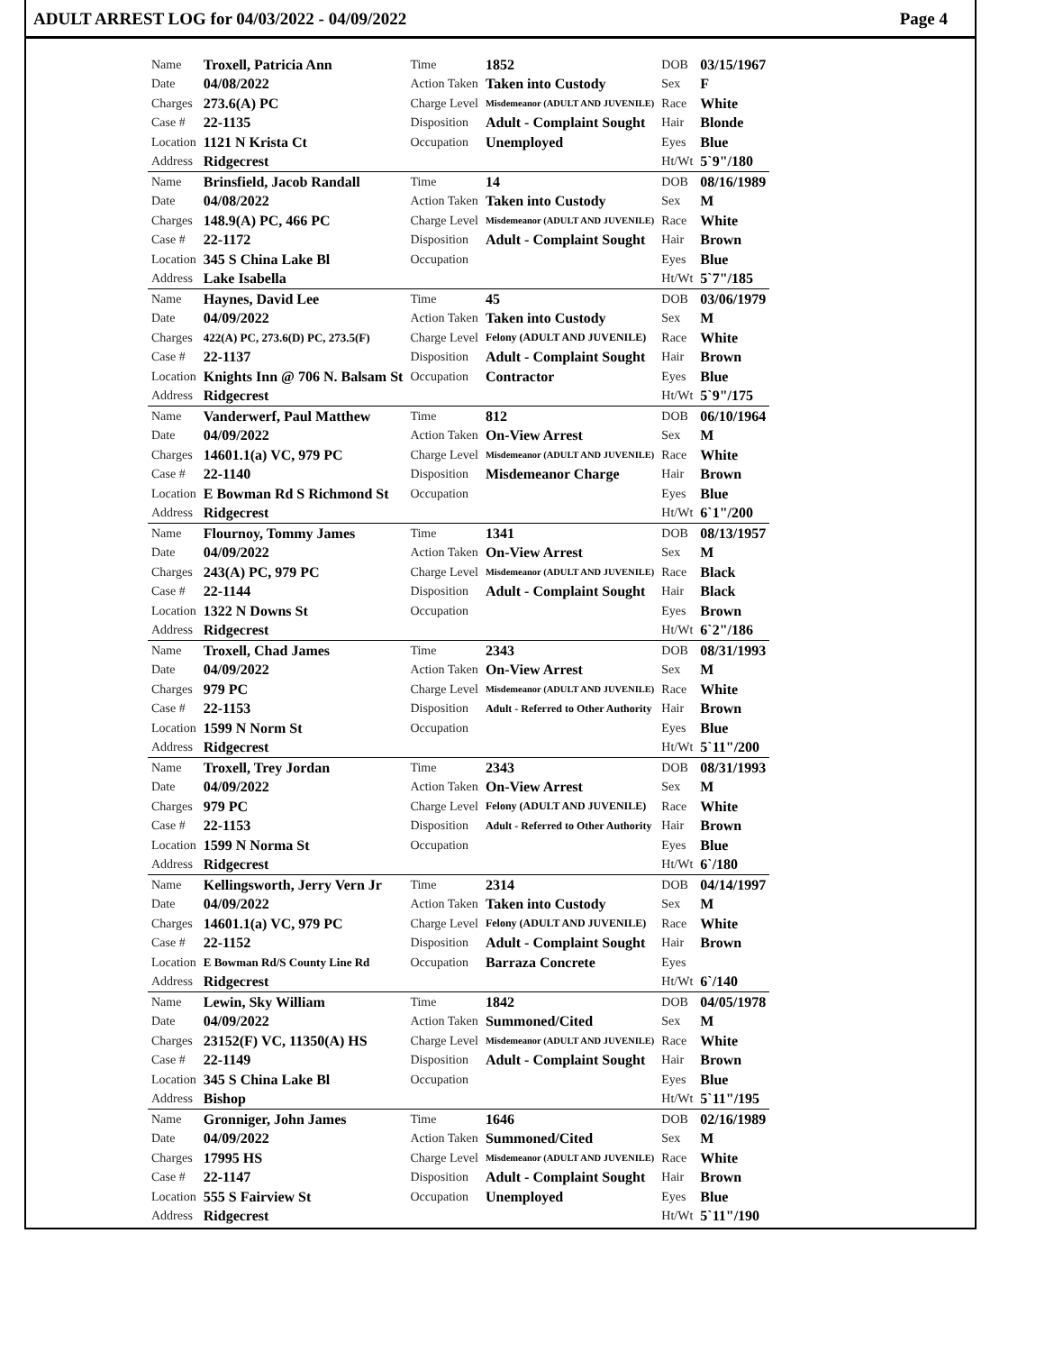ADULT ARREST LOG for 04/03/2022 - 04/09/2022 Page 4
| Name | Troxell, Patricia Ann | Time | 1852 | DOB | 03/15/1967 |
| Date | 04/08/2022 | Action Taken | Taken into Custody | Sex | F |
| Charges | 273.6(A) PC | Charge Level | Misdemeanor (ADULT AND JUVENILE) | Race | White |
| Case # | 22-1135 | Disposition | Adult - Complaint Sought | Hair | Blonde |
| Location | 1121 N Krista Ct | Occupation | Unemployed | Eyes | Blue |
| Address | Ridgecrest | | | Ht/Wt | 5`9"/180 |
| Name | Brinsfield, Jacob Randall | Time | 14 | DOB | 08/16/1989 |
| Date | 04/08/2022 | Action Taken | Taken into Custody | Sex | M |
| Charges | 148.9(A) PC, 466 PC | Charge Level | Misdemeanor (ADULT AND JUVENILE) | Race | White |
| Case # | 22-1172 | Disposition | Adult - Complaint Sought | Hair | Brown |
| Location | 345 S China Lake Bl | Occupation | | Eyes | Blue |
| Address | Lake Isabella | | | Ht/Wt | 5`7"/185 |
| Name | Haynes, David Lee | Time | 45 | DOB | 03/06/1979 |
| Date | 04/09/2022 | Action Taken | Taken into Custody | Sex | M |
| Charges | 422(A) PC, 273.6(D) PC, 273.5(F) | Charge Level | Felony (ADULT AND JUVENILE) | Race | White |
| Case # | 22-1137 | Disposition | Adult - Complaint Sought | Hair | Brown |
| Location | Knights Inn @ 706 N. Balsam St | Occupation | Contractor | Eyes | Blue |
| Address | Ridgecrest | | | Ht/Wt | 5`9"/175 |
| Name | Vanderwerf, Paul Matthew | Time | 812 | DOB | 06/10/1964 |
| Date | 04/09/2022 | Action Taken | On-View Arrest | Sex | M |
| Charges | 14601.1(a) VC, 979 PC | Charge Level | Misdemeanor (ADULT AND JUVENILE) | Race | White |
| Case # | 22-1140 | Disposition | Misdemeanor Charge | Hair | Brown |
| Location | E Bowman Rd S Richmond St | Occupation | | Eyes | Blue |
| Address | Ridgecrest | | | Ht/Wt | 6`1"/200 |
| Name | Flournoy, Tommy James | Time | 1341 | DOB | 08/13/1957 |
| Date | 04/09/2022 | Action Taken | On-View Arrest | Sex | M |
| Charges | 243(A) PC, 979 PC | Charge Level | Misdemeanor (ADULT AND JUVENILE) | Race | Black |
| Case # | 22-1144 | Disposition | Adult - Complaint Sought | Hair | Black |
| Location | 1322 N Downs St | Occupation | | Eyes | Brown |
| Address | Ridgecrest | | | Ht/Wt | 6`2"/186 |
| Name | Troxell, Chad James | Time | 2343 | DOB | 08/31/1993 |
| Date | 04/09/2022 | Action Taken | On-View Arrest | Sex | M |
| Charges | 979 PC | Charge Level | Misdemeanor (ADULT AND JUVENILE) | Race | White |
| Case # | 22-1153 | Disposition | Adult - Referred to Other Authority | Hair | Brown |
| Location | 1599 N Norm St | Occupation | | Eyes | Blue |
| Address | Ridgecrest | | | Ht/Wt | 5`11"/200 |
| Name | Troxell, Trey Jordan | Time | 2343 | DOB | 08/31/1993 |
| Date | 04/09/2022 | Action Taken | On-View Arrest | Sex | M |
| Charges | 979 PC | Charge Level | Felony (ADULT AND JUVENILE) | Race | White |
| Case # | 22-1153 | Disposition | Adult - Referred to Other Authority | Hair | Brown |
| Location | 1599 N Norma St | Occupation | | Eyes | Blue |
| Address | Ridgecrest | | | Ht/Wt | 6`/180 |
| Name | Kellingsworth, Jerry Vern Jr | Time | 2314 | DOB | 04/14/1997 |
| Date | 04/09/2022 | Action Taken | Taken into Custody | Sex | M |
| Charges | 14601.1(a) VC, 979 PC | Charge Level | Felony (ADULT AND JUVENILE) | Race | White |
| Case # | 22-1152 | Disposition | Adult - Complaint Sought | Hair | Brown |
| Location | E Bowman Rd/S County Line Rd | Occupation | Barraza Concrete | Eyes | |
| Address | Ridgecrest | | | Ht/Wt | 6`/140 |
| Name | Lewin, Sky William | Time | 1842 | DOB | 04/05/1978 |
| Date | 04/09/2022 | Action Taken | Summoned/Cited | Sex | M |
| Charges | 23152(F) VC, 11350(A) HS | Charge Level | Misdemeanor (ADULT AND JUVENILE) | Race | White |
| Case # | 22-1149 | Disposition | Adult - Complaint Sought | Hair | Brown |
| Location | 345 S China Lake Bl | Occupation | | Eyes | Blue |
| Address | Bishop | | | Ht/Wt | 5`11"/195 |
| Name | Gronniger, John James | Time | 1646 | DOB | 02/16/1989 |
| Date | 04/09/2022 | Action Taken | Summoned/Cited | Sex | M |
| Charges | 17995 HS | Charge Level | Misdemeanor (ADULT AND JUVENILE) | Race | White |
| Case # | 22-1147 | Disposition | Adult - Complaint Sought | Hair | Brown |
| Location | 555 S Fairview St | Occupation | Unemployed | Eyes | Blue |
| Address | Ridgecrest | | | Ht/Wt | 5`11"/190 |